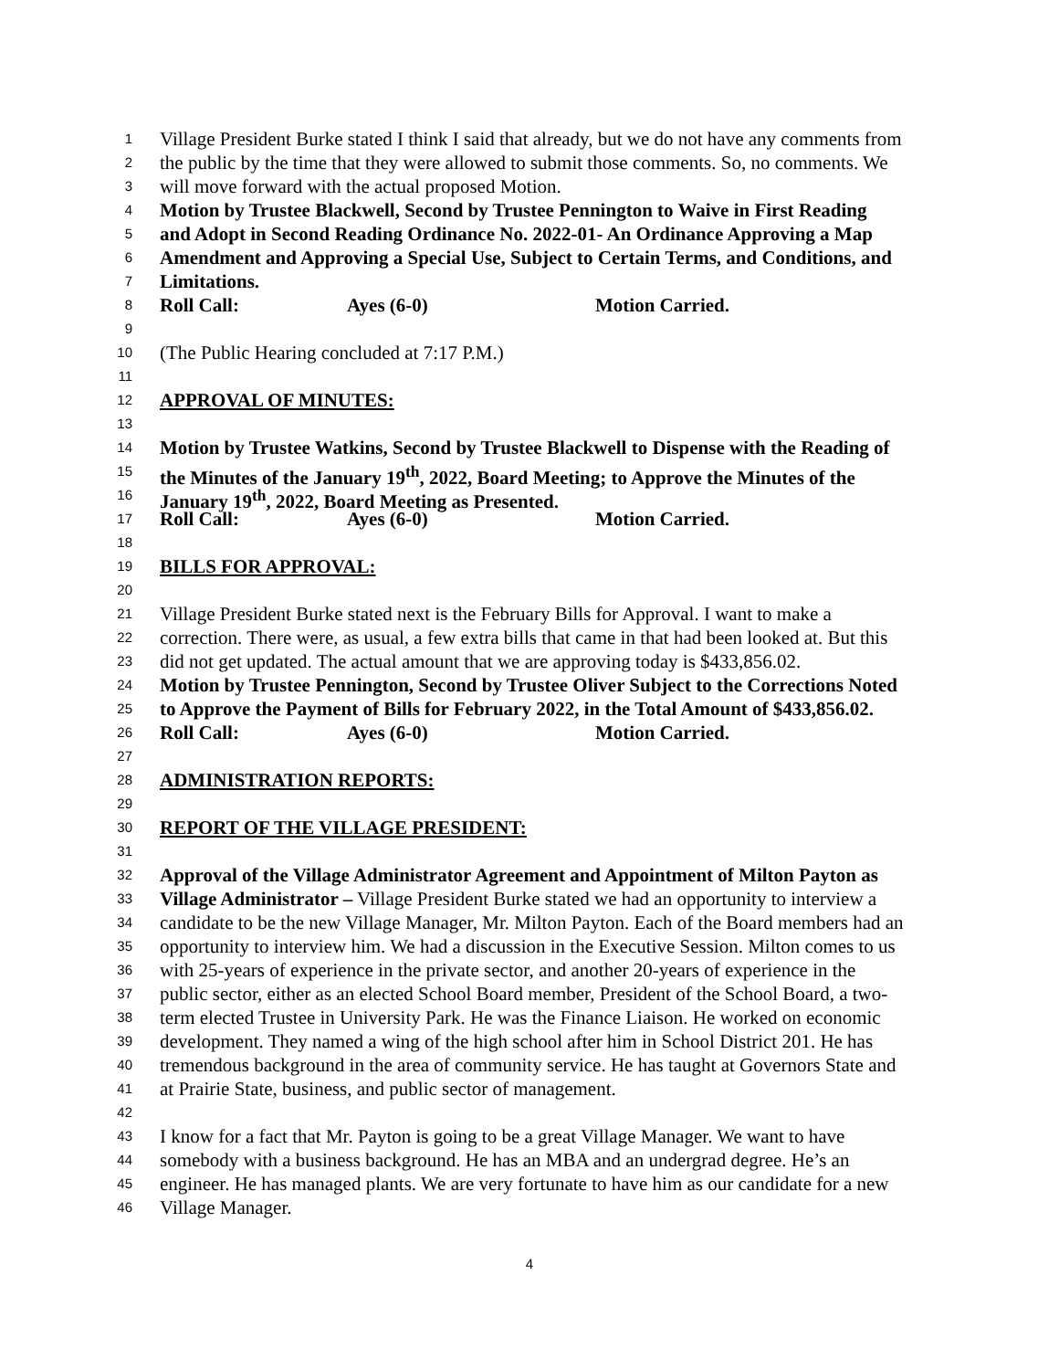1 Village President Burke stated I think I said that already, but we do not have any comments from
2 the public by the time that they were allowed to submit those comments. So, no comments. We
3 will move forward with the actual proposed Motion.
4 Motion by Trustee Blackwell, Second by Trustee Pennington to Waive in First Reading
5 and Adopt in Second Reading Ordinance No. 2022-01- An Ordinance Approving a Map
6 Amendment and Approving a Special Use, Subject to Certain Terms, and Conditions, and
7 Limitations.
8 Roll Call: Ayes (6-0) Motion Carried.
9
10 (The Public Hearing concluded at 7:17 P.M.)
11
12 APPROVAL OF MINUTES:
13
14 Motion by Trustee Watkins, Second by Trustee Blackwell to Dispense with the Reading of
15 the Minutes of the January 19<sup>th</sup>, 2022, Board Meeting; to Approve the Minutes of the
16 January 19<sup>th</sup>, 2022, Board Meeting as Presented.
17 Roll Call: Ayes (6-0) Motion Carried.
18
19 BILLS FOR APPROVAL:
20
21 Village President Burke stated next is the February Bills for Approval. I want to make a
22 correction. There were, as usual, a few extra bills that came in that had been looked at. But this
23 did not get updated. The actual amount that we are approving today is $433,856.02.
24 Motion by Trustee Pennington, Second by Trustee Oliver Subject to the Corrections Noted
25 to Approve the Payment of Bills for February 2022, in the Total Amount of $433,856.02.
26 Roll Call: Ayes (6-0) Motion Carried.
27
28 ADMINISTRATION REPORTS:
29
30 REPORT OF THE VILLAGE PRESIDENT:
31
32 Approval of the Village Administrator Agreement and Appointment of Milton Payton as
33 Village Administrator – Village President Burke stated we had an opportunity to interview a
34 candidate to be the new Village Manager, Mr. Milton Payton. Each of the Board members had an
35 opportunity to interview him. We had a discussion in the Executive Session. Milton comes to us
36 with 25-years of experience in the private sector, and another 20-years of experience in the
37 public sector, either as an elected School Board member, President of the School Board, a two-
38 term elected Trustee in University Park. He was the Finance Liaison. He worked on economic
39 development. They named a wing of the high school after him in School District 201. He has
40 tremendous background in the area of community service. He has taught at Governors State and
41 at Prairie State, business, and public sector of management.
42
43 I know for a fact that Mr. Payton is going to be a great Village Manager. We want to have
44 somebody with a business background. He has an MBA and an undergrad degree. He’s an
45 engineer. He has managed plants. We are very fortunate to have him as our candidate for a new
46 Village Manager.
4